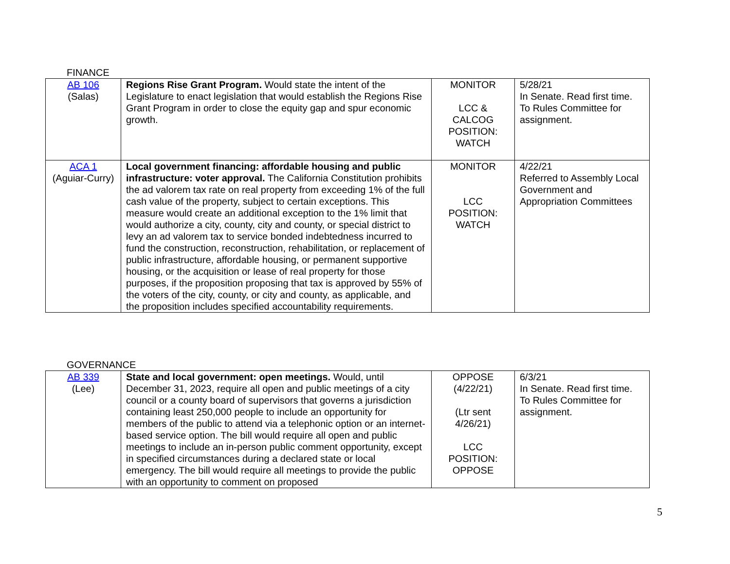FINANCE
| AB 106 (Salas) | Regions Rise Grant Program. Would state the intent of the Legislature to enact legislation that would establish the Regions Rise Grant Program in order to close the equity gap and spur economic growth. | MONITOR LCC & CALCOG POSITION: WATCH | 5/28/21 In Senate. Read first time. To Rules Committee for assignment. |
| ACA 1 (Aguiar-Curry) | Local government financing: affordable housing and public infrastructure: voter approval. The California Constitution prohibits the ad valorem tax rate on real property from exceeding 1% of the full cash value of the property, subject to certain exceptions. This measure would create an additional exception to the 1% limit that would authorize a city, county, city and county, or special district to levy an ad valorem tax to service bonded indebtedness incurred to fund the construction, reconstruction, rehabilitation, or replacement of public infrastructure, affordable housing, or permanent supportive housing, or the acquisition or lease of real property for those purposes, if the proposition proposing that tax is approved by 55% of the voters of the city, county, or city and county, as applicable, and the proposition includes specified accountability requirements. | MONITOR LCC POSITION: WATCH | 4/22/21 Referred to Assembly Local Government and Appropriation Committees |
GOVERNANCE
| AB 339 (Lee) | State and local government: open meetings. Would, until December 31, 2023, require all open and public meetings of a city council or a county board of supervisors that governs a jurisdiction containing least 250,000 people to include an opportunity for members of the public to attend via a telephonic option or an internet-based service option. The bill would require all open and public meetings to include an in-person public comment opportunity, except in specified circumstances during a declared state or local emergency. The bill would require all meetings to provide the public with an opportunity to comment on proposed | OPPOSE (4/22/21) (Ltr sent 4/26/21) LCC POSITION: OPPOSE | 6/3/21 In Senate. Read first time. To Rules Committee for assignment. |
5